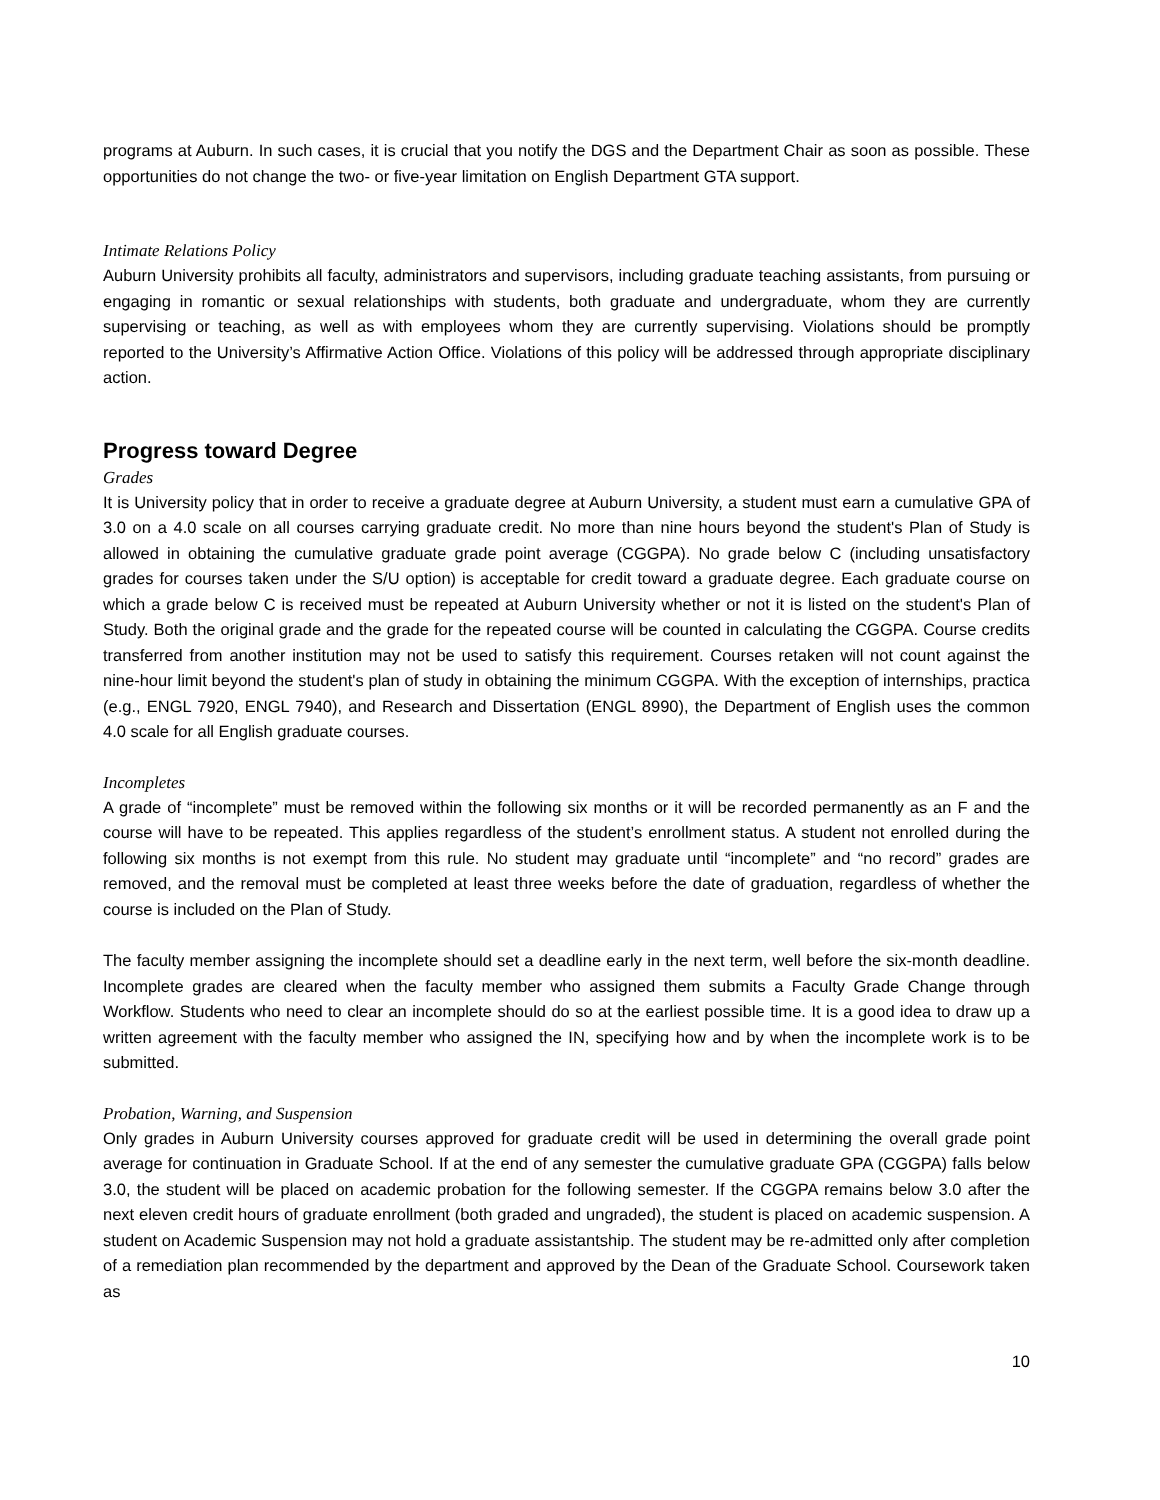programs at Auburn. In such cases, it is crucial that you notify the DGS and the Department Chair as soon as possible. These opportunities do not change the two- or five-year limitation on English Department GTA support.
Intimate Relations Policy
Auburn University prohibits all faculty, administrators and supervisors, including graduate teaching assistants, from pursuing or engaging in romantic or sexual relationships with students, both graduate and undergraduate, whom they are currently supervising or teaching, as well as with employees whom they are currently supervising. Violations should be promptly reported to the University’s Affirmative Action Office. Violations of this policy will be addressed through appropriate disciplinary action.
Progress toward Degree
Grades
It is University policy that in order to receive a graduate degree at Auburn University, a student must earn a cumulative GPA of 3.0 on a 4.0 scale on all courses carrying graduate credit. No more than nine hours beyond the student's Plan of Study is allowed in obtaining the cumulative graduate grade point average (CGGPA). No grade below C (including unsatisfactory grades for courses taken under the S/U option) is acceptable for credit toward a graduate degree. Each graduate course on which a grade below C is received must be repeated at Auburn University whether or not it is listed on the student's Plan of Study. Both the original grade and the grade for the repeated course will be counted in calculating the CGGPA. Course credits transferred from another institution may not be used to satisfy this requirement. Courses retaken will not count against the nine-hour limit beyond the student's plan of study in obtaining the minimum CGGPA. With the exception of internships, practica (e.g., ENGL 7920, ENGL 7940), and Research and Dissertation (ENGL 8990), the Department of English uses the common 4.0 scale for all English graduate courses.
Incompletes
A grade of “incomplete” must be removed within the following six months or it will be recorded permanently as an F and the course will have to be repeated. This applies regardless of the student’s enrollment status. A student not enrolled during the following six months is not exempt from this rule. No student may graduate until “incomplete” and “no record” grades are removed, and the removal must be completed at least three weeks before the date of graduation, regardless of whether the course is included on the Plan of Study.
The faculty member assigning the incomplete should set a deadline early in the next term, well before the six-month deadline. Incomplete grades are cleared when the faculty member who assigned them submits a Faculty Grade Change through Workflow. Students who need to clear an incomplete should do so at the earliest possible time. It is a good idea to draw up a written agreement with the faculty member who assigned the IN, specifying how and by when the incomplete work is to be submitted.
Probation, Warning, and Suspension
Only grades in Auburn University courses approved for graduate credit will be used in determining the overall grade point average for continuation in Graduate School. If at the end of any semester the cumulative graduate GPA (CGGPA) falls below 3.0, the student will be placed on academic probation for the following semester. If the CGGPA remains below 3.0 after the next eleven credit hours of graduate enrollment (both graded and ungraded), the student is placed on academic suspension. A student on Academic Suspension may not hold a graduate assistantship. The student may be re-admitted only after completion of a remediation plan recommended by the department and approved by the Dean of the Graduate School. Coursework taken as
10